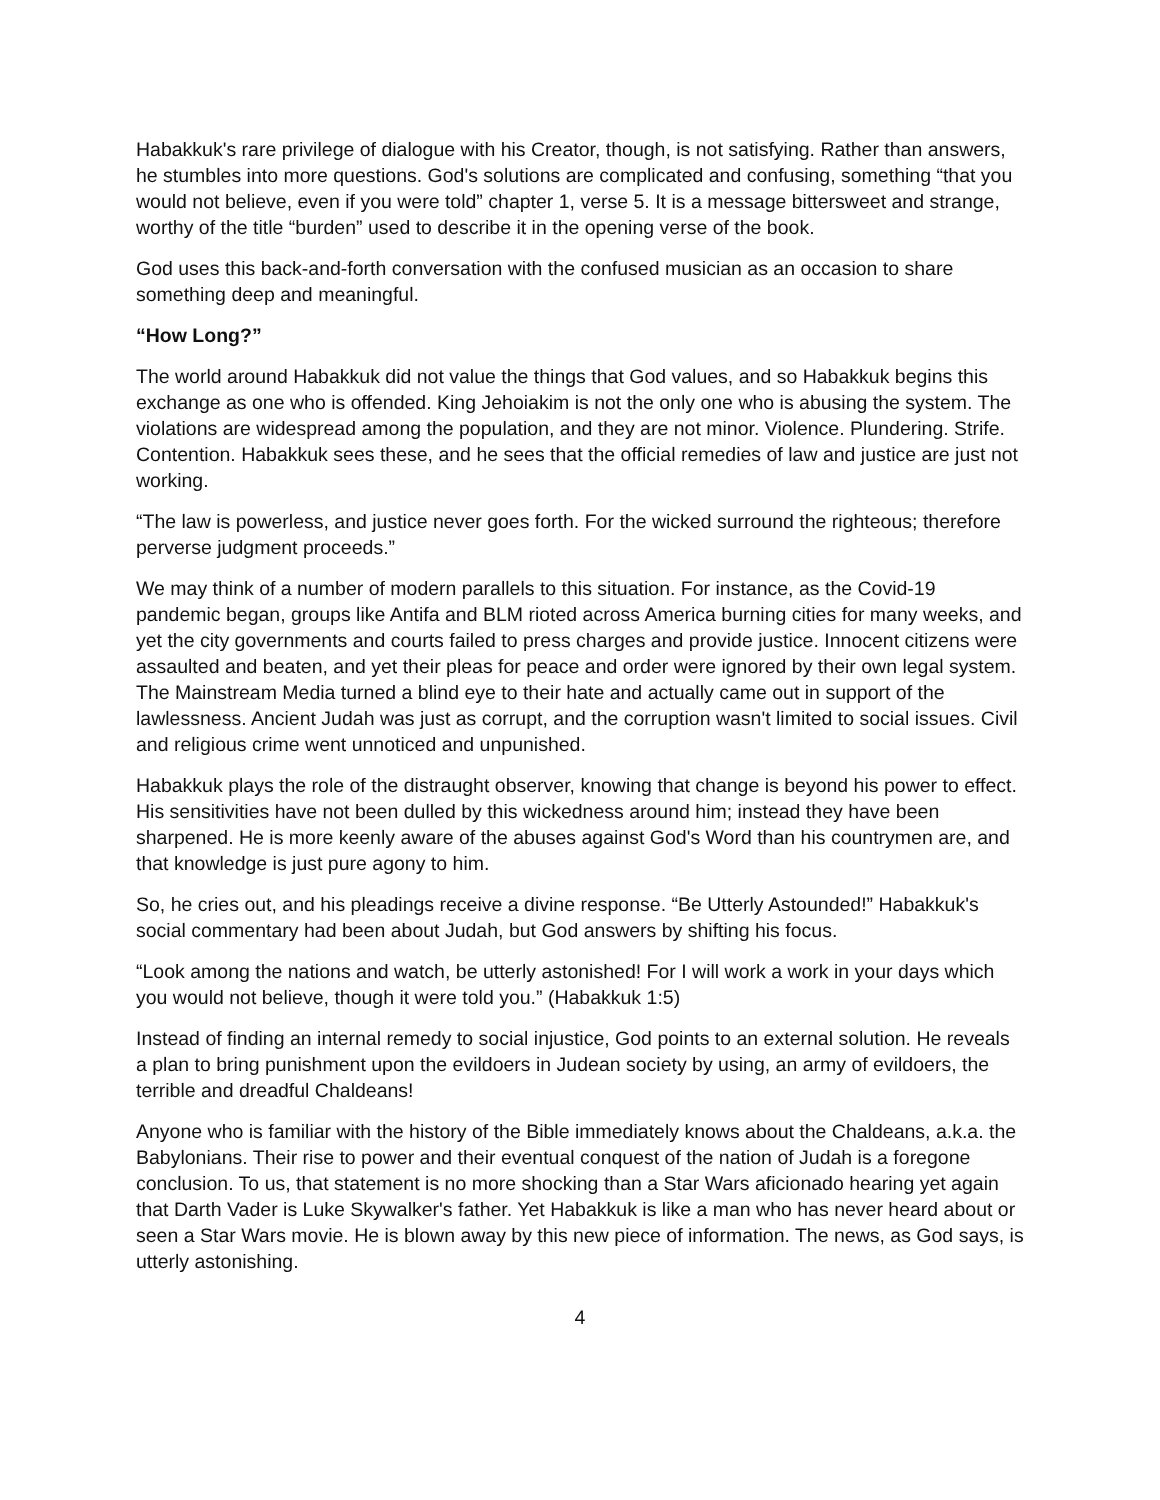Habakkuk's rare privilege of dialogue with his Creator, though, is not satisfying. Rather than answers, he stumbles into more questions. God's solutions are complicated and confusing, something “that you would not believe, even if you were told” chapter 1, verse 5. It is a message bittersweet and strange, worthy of the title “burden” used to describe it in the opening verse of the book.
God uses this back-and-forth conversation with the confused musician as an occasion to share something deep and meaningful.
“How Long?”
The world around Habakkuk did not value the things that God values, and so Habakkuk begins this exchange as one who is offended. King Jehoiakim is not the only one who is abusing the system. The violations are widespread among the population, and they are not minor. Violence. Plundering. Strife. Contention. Habakkuk sees these, and he sees that the official remedies of law and justice are just not working.
“The law is powerless, and justice never goes forth. For the wicked surround the righteous; therefore perverse judgment proceeds.”
We may think of a number of modern parallels to this situation. For instance, as the Covid-19 pandemic began, groups like Antifa and BLM rioted across America burning cities for many weeks, and yet the city governments and courts failed to press charges and provide justice. Innocent citizens were assaulted and beaten, and yet their pleas for peace and order were ignored by their own legal system. The Mainstream Media turned a blind eye to their hate and actually came out in support of the lawlessness. Ancient Judah was just as corrupt, and the corruption wasn't limited to social issues. Civil and religious crime went unnoticed and unpunished.
Habakkuk plays the role of the distraught observer, knowing that change is beyond his power to effect. His sensitivities have not been dulled by this wickedness around him; instead they have been sharpened. He is more keenly aware of the abuses against God's Word than his countrymen are, and that knowledge is just pure agony to him.
So, he cries out, and his pleadings receive a divine response. “Be Utterly Astounded!” Habakkuk's social commentary had been about Judah, but God answers by shifting his focus.
“Look among the nations and watch, be utterly astonished! For I will work a work in your days which you would not believe, though it were told you.” (Habakkuk 1:5)
Instead of finding an internal remedy to social injustice, God points to an external solution. He reveals a plan to bring punishment upon the evildoers in Judean society by using, an army of evildoers, the terrible and dreadful Chaldeans!
Anyone who is familiar with the history of the Bible immediately knows about the Chaldeans, a.k.a. the Babylonians. Their rise to power and their eventual conquest of the nation of Judah is a foregone conclusion. To us, that statement is no more shocking than a Star Wars aficionado hearing yet again that Darth Vader is Luke Skywalker's father. Yet Habakkuk is like a man who has never heard about or seen a Star Wars movie. He is blown away by this new piece of information. The news, as God says, is utterly astonishing.
4